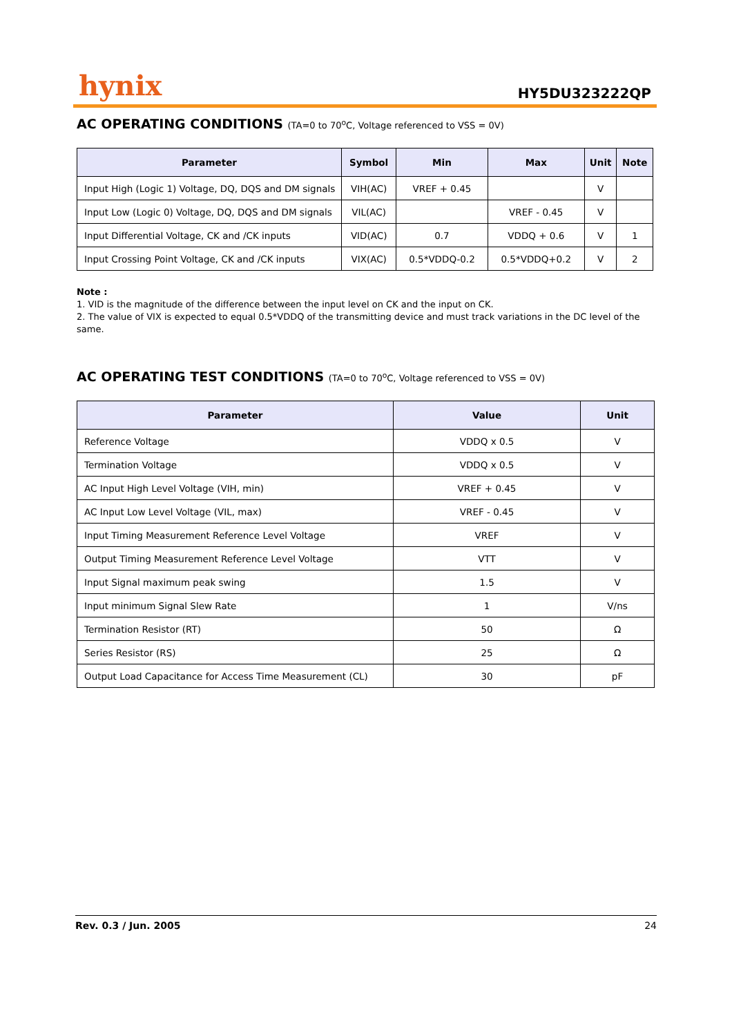hynix
HY5DU323222QP
AC OPERATING CONDITIONS (TA=0 to 70<sup>o</sup>C, Voltage referenced to VSS = 0V)
| Parameter | Symbol | Min | Max | Unit | Note |
| --- | --- | --- | --- | --- | --- |
| Input High (Logic 1) Voltage, DQ, DQS and DM signals | VIH(AC) | VREF + 0.45 | | V | |
| Input Low (Logic 0) Voltage, DQ, DQS and DM signals | VIL(AC) | | VREF - 0.45 | V | |
| Input Differential Voltage, CK and /CK inputs | VID(AC) | 0.7 | VDDQ + 0.6 | V | 1 |
| Input Crossing Point Voltage, CK and /CK inputs | VIX(AC) | 0.5*VDDQ-0.2 | 0.5*VDDQ+0.2 | V | 2 |
Note :
1. VID is the magnitude of the difference between the input level on CK and the input on CK.
2. The value of VIX is expected to equal 0.5*VDDQ of the transmitting device and must track variations in the DC level of the same.
AC OPERATING TEST CONDITIONS (TA=0 to 70<sup>o</sup>C, Voltage referenced to VSS = 0V)
| Parameter | Value | Unit |
| --- | --- | --- |
| Reference Voltage | VDDQ x 0.5 | V |
| Termination Voltage | VDDQ x 0.5 | V |
| AC Input High Level Voltage (VIH, min) | VREF + 0.45 | V |
| AC Input Low Level Voltage (VIL, max) | VREF - 0.45 | V |
| Input Timing Measurement Reference Level Voltage | VREF | V |
| Output Timing Measurement Reference Level Voltage | VTT | V |
| Input Signal maximum peak swing | 1.5 | V |
| Input minimum Signal Slew Rate | 1 | V/ns |
| Termination Resistor (RT) | 50 | Ω |
| Series Resistor (RS) | 25 | Ω |
| Output Load Capacitance for Access Time Measurement (CL) | 30 | pF |
Rev. 0.3 / Jun. 2005 24